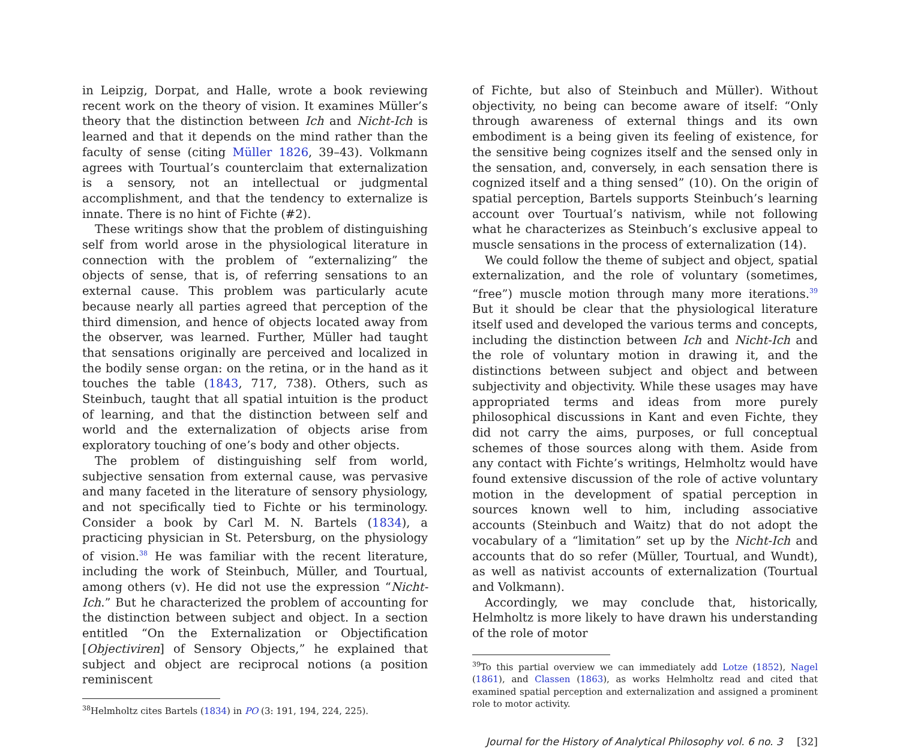in Leipzig, Dorpat, and Halle, wrote a book reviewing recent work on the theory of vision. It examines Müller’s theory that the distinction between Ich and Nicht-Ich is learned and that it depends on the mind rather than the faculty of sense (citing Müller 1826, 39–43). Volkmann agrees with Tourtual’s counterclaim that externalization is a sensory, not an intellectual or judgmental accomplishment, and that the tendency to externalize is innate. There is no hint of Fichte (#2).
These writings show that the problem of distinguishing self from world arose in the physiological literature in connection with the problem of “externalizing” the objects of sense, that is, of referring sensations to an external cause. This problem was particularly acute because nearly all parties agreed that perception of the third dimension, and hence of objects located away from the observer, was learned. Further, Müller had taught that sensations originally are perceived and localized in the bodily sense organ: on the retina, or in the hand as it touches the table (1843, 717, 738). Others, such as Steinbuch, taught that all spatial intuition is the product of learning, and that the distinction between self and world and the externalization of objects arise from exploratory touching of one’s body and other objects.
The problem of distinguishing self from world, subjective sensation from external cause, was pervasive and many faceted in the literature of sensory physiology, and not specifically tied to Fichte or his terminology. Consider a book by Carl M. N. Bartels (1834), a practicing physician in St. Petersburg, on the physiology of vision.<sup>38</sup> He was familiar with the recent literature, including the work of Steinbuch, Müller, and Tourtual, among others (v). He did not use the expression “Nicht-Ich.” But he characterized the problem of accounting for the distinction between subject and object. In a section entitled “On the Externalization or Objectification [Objectiviren] of Sensory Objects,” he explained that subject and object are reciprocal notions (a position reminiscent
<sup>38</sup> Helmholtz cites Bartels (1834) in PO (3: 191, 194, 224, 225).
of Fichte, but also of Steinbuch and Müller). Without objectivity, no being can become aware of itself: “Only through awareness of external things and its own embodiment is a being given its feeling of existence, for the sensitive being cognizes itself and the sensed only in the sensation, and, conversely, in each sensation there is cognized itself and a thing sensed” (10). On the origin of spatial perception, Bartels supports Steinbuch’s learning account over Tourtual’s nativism, while not following what he characterizes as Steinbuch’s exclusive appeal to muscle sensations in the process of externalization (14).
We could follow the theme of subject and object, spatial externalization, and the role of voluntary (sometimes, “free”) muscle motion through many more iterations.<sup>39</sup> But it should be clear that the physiological literature itself used and developed the various terms and concepts, including the distinction between Ich and Nicht-Ich and the role of voluntary motion in drawing it, and the distinctions between subject and object and between subjectivity and objectivity. While these usages may have appropriated terms and ideas from more purely philosophical discussions in Kant and even Fichte, they did not carry the aims, purposes, or full conceptual schemes of those sources along with them. Aside from any contact with Fichte’s writings, Helmholtz would have found extensive discussion of the role of active voluntary motion in the development of spatial perception in sources known well to him, including associative accounts (Steinbuch and Waitz) that do not adopt the vocabulary of a “limitation” set up by the Nicht-Ich and accounts that do so refer (Müller, Tourtual, and Wundt), as well as nativist accounts of externalization (Tourtual and Volkmann).
Accordingly, we may conclude that, historically, Helmholtz is more likely to have drawn his understanding of the role of motor
<sup>39</sup> To this partial overview we can immediately add Lotze (1852), Nagel (1861), and Classen (1863), as works Helmholtz read and cited that examined spatial perception and externalization and assigned a prominent role to motor activity.
Journal for the History of Analytical Philosophy vol. 6 no. 3 [32]